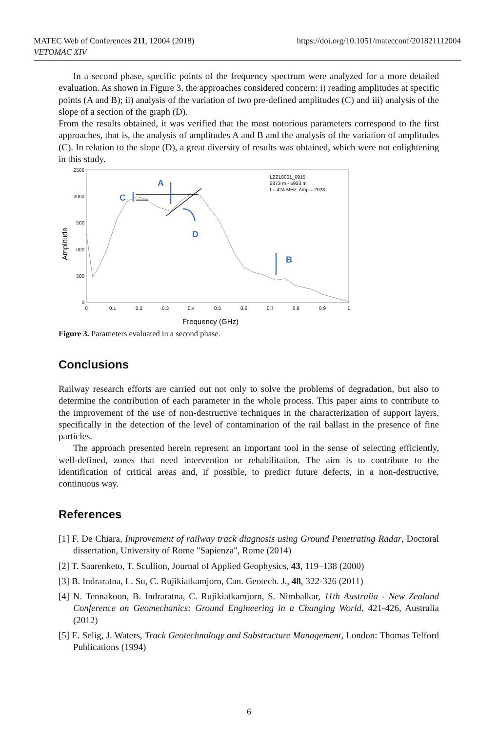MATEC Web of Conferences 211, 12004 (2018)
VETOMAC XIV
https://doi.org/10.1051/matecconf/201821112004
In a second phase, specific points of the frequency spectrum were analyzed for a more detailed evaluation. As shown in Figure 3, the approaches considered concern: i) reading amplitudes at specific points (A and B); ii) analysis of the variation of two pre-defined amplitudes (C) and iii) analysis of the slope of a section of the graph (D).
From the results obtained, it was verified that the most notorious parameters correspond to the first approaches, that is, the analysis of amplitudes A and B and the analysis of the variation of amplitudes (C). In relation to the slope (D), a great diversity of results was obtained, which were not enlightening in this study.
2500
2000
500
000
500
0
0
0.1
0.2
0.3
0.4
0.5
0.6
0.7
0.8
0.9
1
Amplitude
Frequency (GHz)
LZZ10001_0915
5873 m - 5933 m
f = 424 MHz; Amp = 2028
A
C
D
B
Figure 3. Parameters evaluated in a second phase.
Conclusions
Railway research efforts are carried out not only to solve the problems of degradation, but also to determine the contribution of each parameter in the whole process. This paper aims to contribute to the improvement of the use of non-destructive techniques in the characterization of support layers, specifically in the detection of the level of contamination of the rail ballast in the presence of fine particles.
The approach presented herein represent an important tool in the sense of selecting efficiently, well-defined, zones that need intervention or rehabilitation. The aim is to contribute to the identification of critical areas and, if possible, to predict future defects, in a non-destructive, continuous way.
References
[1] F. De Chiara, Improvement of railway track diagnosis using Ground Penetrating Radar, Doctoral dissertation, University of Rome "Sapienza", Rome (2014)
[2] T. Saarenketo, T. Scullion, Journal of Applied Geophysics, 43, 119–138 (2000)
[3] B. Indraratna, L. Su, C. Rujikiatkamjorn, Can. Geotech. J., 48, 322-326 (2011)
[4] N. Tennakoon, B. Indraratna, C. Rujikiatkamjorn, S. Nimbalkar, 11th Australia - New Zealand Conference on Geomechanics: Ground Engineering in a Changing World, 421-426, Australia (2012)
[5] E. Selig, J. Waters, Track Geotechnology and Substructure Management, London: Thomas Telford Publications (1994)
6